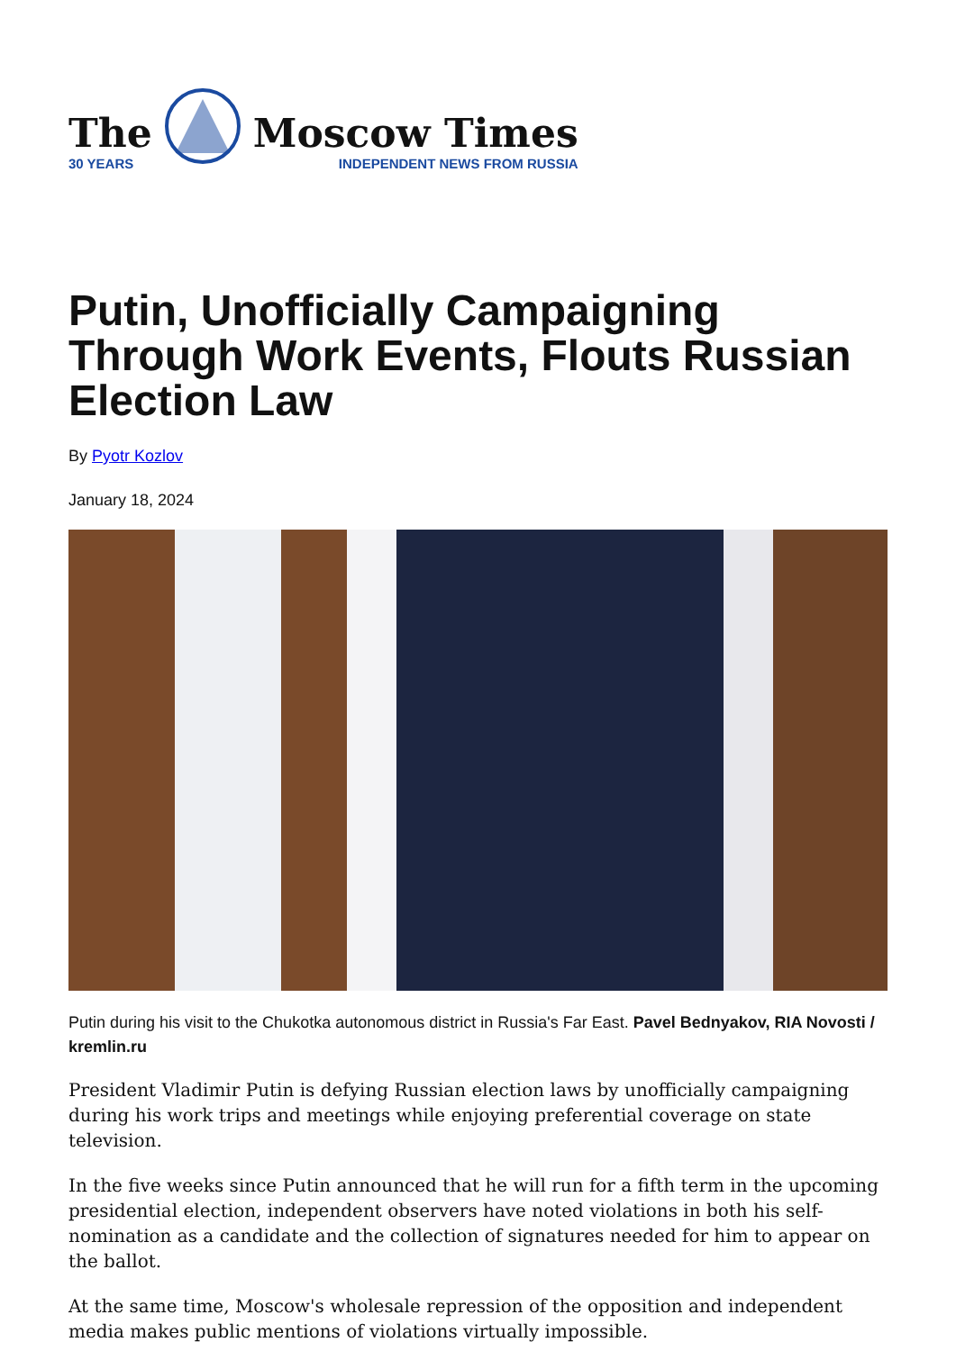The
30 YEARS
Moscow Times
INDEPENDENT NEWS FROM RUSSIA
Putin, Unofficially Campaigning Through Work Events, Flouts Russian Election Law
By Pyotr Kozlov
January 18, 2024
Putin during his visit to the Chukotka autonomous district in Russia's Far East. Pavel Bednyakov, RIA Novosti / kremlin.ru
President Vladimir Putin is defying Russian election laws by unofficially campaigning during his work trips and meetings while enjoying preferential coverage on state television.
In the five weeks since Putin announced that he will run for a fifth term in the upcoming presidential election, independent observers have noted violations in both his self-nomination as a candidate and the collection of signatures needed for him to appear on the ballot.
At the same time, Moscow's wholesale repression of the opposition and independent media makes public mentions of violations virtually impossible.